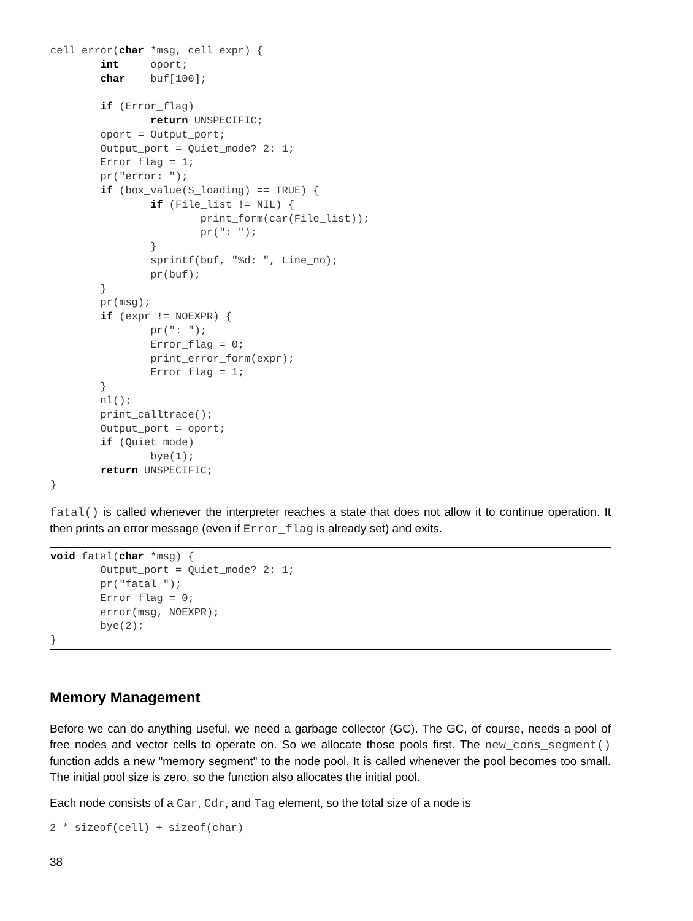cell error(char *msg, cell expr) {
        int     oport;
        char    buf[100];

        if (Error_flag)
                return UNSPECIFIC;
        oport = Output_port;
        Output_port = Quiet_mode? 2: 1;
        Error_flag = 1;
        pr("error: ");
        if (box_value(S_loading) == TRUE) {
                if (File_list != NIL) {
                        print_form(car(File_list));
                        pr(": ");
                }
                sprintf(buf, "%d: ", Line_no);
                pr(buf);
        }
        pr(msg);
        if (expr != NOEXPR) {
                pr(": ");
                Error_flag = 0;
                print_error_form(expr);
                Error_flag = 1;
        }
        nl();
        print_calltrace();
        Output_port = oport;
        if (Quiet_mode)
                bye(1);
        return UNSPECIFIC;
}
fatal() is called whenever the interpreter reaches a state that does not allow it to continue operation. It then prints an error message (even if Error_flag is already set) and exits.
void fatal(char *msg) {
        Output_port = Quiet_mode? 2: 1;
        pr("fatal ");
        Error_flag = 0;
        error(msg, NOEXPR);
        bye(2);
}
Memory Management
Before we can do anything useful, we need a garbage collector (GC). The GC, of course, needs a pool of free nodes and vector cells to operate on. So we allocate those pools first. The new_cons_segment() function adds a new "memory segment" to the node pool. It is called whenever the pool becomes too small. The initial pool size is zero, so the function also allocates the initial pool.
Each node consists of a Car, Cdr, and Tag element, so the total size of a node is
2 * sizeof(cell) + sizeof(char)
38